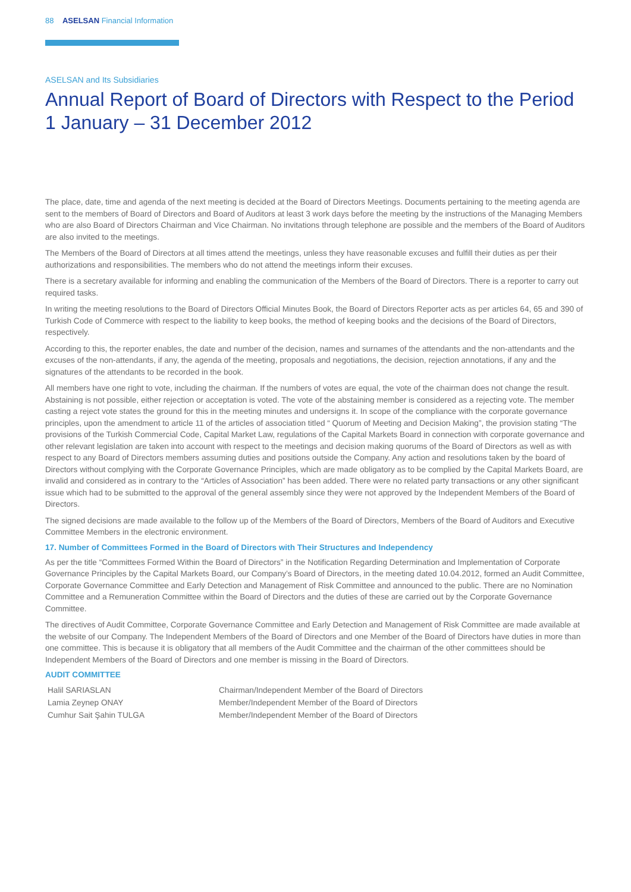88 ASELSAN Financial Information
ASELSAN and Its Subsidiaries
Annual Report of Board of Directors with Respect to the Period
1 January – 31 December 2012
The place, date, time and agenda of the next meeting is decided at the Board of Directors Meetings. Documents pertaining to the meeting agenda are sent to the members of Board of Directors and Board of Auditors at least 3 work days before the meeting by the instructions of the Managing Members who are also Board of Directors Chairman and Vice Chairman. No invitations through telephone are possible and the members of the Board of Auditors are also invited to the meetings.
The Members of the Board of Directors at all times attend the meetings, unless they have reasonable excuses and fulfill their duties as per their authorizations and responsibilities. The members who do not attend the meetings inform their excuses.
There is a secretary available for informing and enabling the communication of the Members of the Board of Directors. There is a reporter to carry out required tasks.
In writing the meeting resolutions to the Board of Directors Official Minutes Book, the Board of Directors Reporter acts as per articles 64, 65 and 390 of Turkish Code of Commerce with respect to the liability to keep books, the method of keeping books and the decisions of the Board of Directors, respectively.
According to this, the reporter enables, the date and number of the decision, names and surnames of the attendants and the non-attendants and the excuses of the non-attendants, if any, the agenda of the meeting, proposals and negotiations, the decision, rejection annotations, if any and the signatures of the attendants to be recorded in the book.
All members have one right to vote, including the chairman. If the numbers of votes are equal, the vote of the chairman does not change the result. Abstaining is not possible, either rejection or acceptation is voted. The vote of the abstaining member is considered as a rejecting vote. The member casting a reject vote states the ground for this in the meeting minutes and undersigns it. In scope of the compliance with the corporate governance principles, upon the amendment to article 11 of the articles of association titled “ Quorum of Meeting and Decision Making”, the provision stating “The provisions of the Turkish Commercial Code, Capital Market Law, regulations of the Capital Markets Board in connection with corporate governance and other relevant legislation are taken into account with respect to the meetings and decision making quorums of the Board of Directors as well as with respect to any Board of Directors members assuming duties and positions outside the Company. Any action and resolutions taken by the board of Directors without complying with the Corporate Governance Principles, which are made obligatory as to be complied by the Capital Markets Board, are invalid and considered as in contrary to the “Articles of Association” has been added. There were no related party transactions or any other significant issue which had to be submitted to the approval of the general assembly since they were not approved by the Independent Members of the Board of Directors.
The signed decisions are made available to the follow up of the Members of the Board of Directors, Members of the Board of Auditors and Executive Committee Members in the electronic environment.
17. Number of Committees Formed in the Board of Directors with Their Structures and Independency
As per the title “Committees Formed Within the Board of Directors” in the Notification Regarding Determination and Implementation of Corporate Governance Principles by the Capital Markets Board, our Company’s Board of Directors, in the meeting dated 10.04.2012, formed an Audit Committee, Corporate Governance Committee and Early Detection and Management of Risk Committee and announced to the public. There are no Nomination Committee and a Remuneration Committee within the Board of Directors and the duties of these are carried out by the Corporate Governance Committee.
The directives of Audit Committee, Corporate Governance Committee and Early Detection and Management of Risk Committee are made available at the website of our Company. The Independent Members of the Board of Directors and one Member of the Board of Directors have duties in more than one committee. This is because it is obligatory that all members of the Audit Committee and the chairman of the other committees should be Independent Members of the Board of Directors and one member is missing in the Board of Directors.
AUDIT COMMITTEE
| Halil SARIASLAN | Chairman/Independent Member of the Board of Directors |
| Lamia Zeynep ONAY | Member/Independent Member of the Board of Directors |
| Cumhur Sait Şahin TULGA | Member/Independent Member of the Board of Directors |